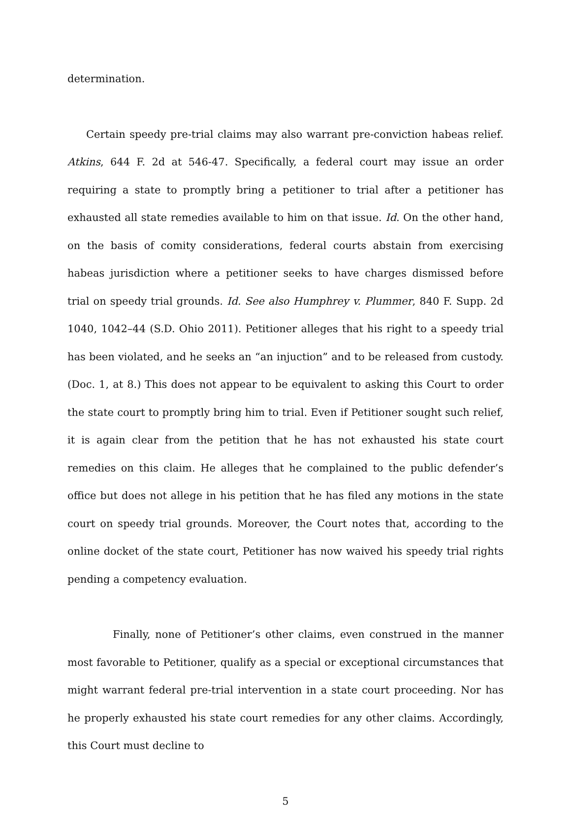determination.
Certain speedy pre-trial claims may also warrant pre-conviction habeas relief. Atkins, 644 F. 2d at 546-47. Specifically, a federal court may issue an order requiring a state to promptly bring a petitioner to trial after a petitioner has exhausted all state remedies available to him on that issue. Id. On the other hand, on the basis of comity considerations, federal courts abstain from exercising habeas jurisdiction where a petitioner seeks to have charges dismissed before trial on speedy trial grounds. Id. See also Humphrey v. Plummer, 840 F. Supp. 2d 1040, 1042–44 (S.D. Ohio 2011). Petitioner alleges that his right to a speedy trial has been violated, and he seeks an “an injuction” and to be released from custody. (Doc. 1, at 8.) This does not appear to be equivalent to asking this Court to order the state court to promptly bring him to trial. Even if Petitioner sought such relief, it is again clear from the petition that he has not exhausted his state court remedies on this claim. He alleges that he complained to the public defender’s office but does not allege in his petition that he has filed any motions in the state court on speedy trial grounds. Moreover, the Court notes that, according to the online docket of the state court, Petitioner has now waived his speedy trial rights pending a competency evaluation.
Finally, none of Petitioner’s other claims, even construed in the manner most favorable to Petitioner, qualify as a special or exceptional circumstances that might warrant federal pre-trial intervention in a state court proceeding. Nor has he properly exhausted his state court remedies for any other claims. Accordingly, this Court must decline to
5